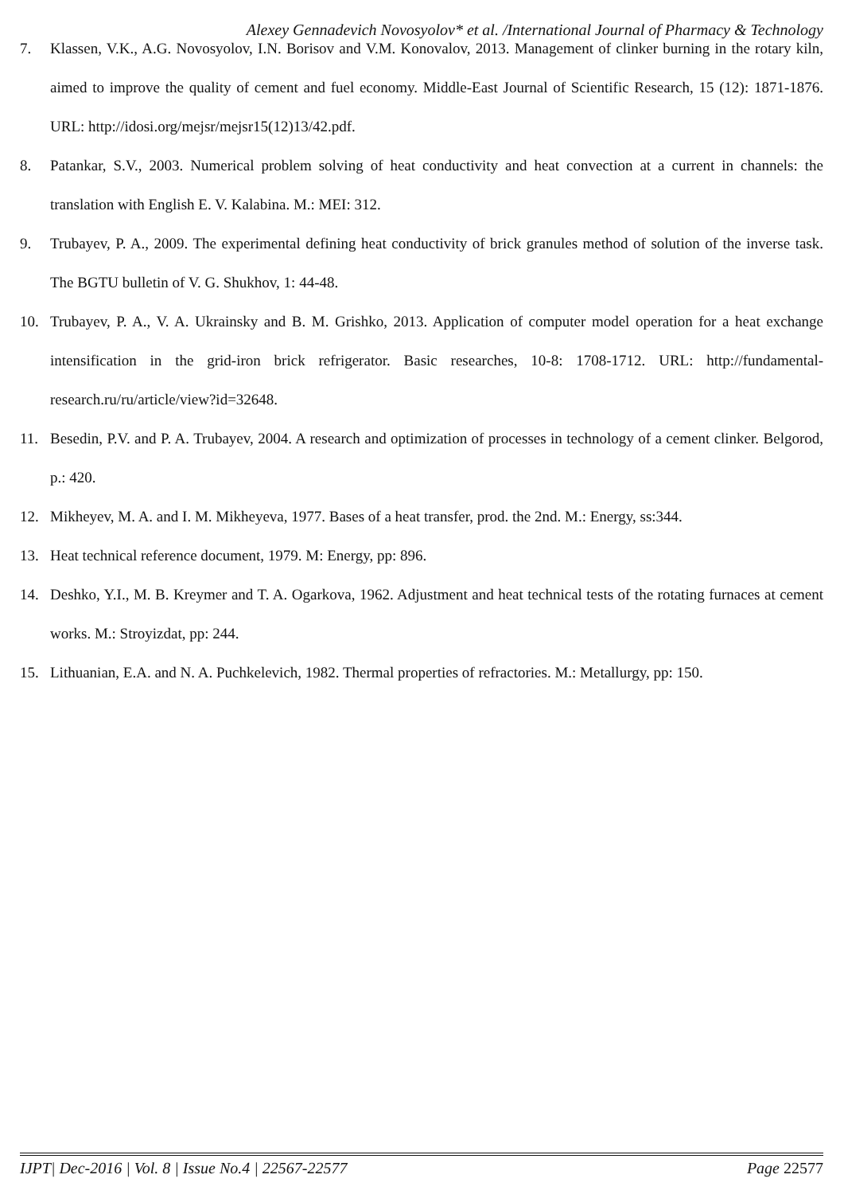Alexey Gennadevich Novosyolov* et al. /International Journal of Pharmacy & Technology
7. Klassen, V.K., A.G. Novosyolov, I.N. Borisov and V.M. Konovalov, 2013. Management of clinker burning in the rotary kiln, aimed to improve the quality of cement and fuel economy. Middle-East Journal of Scientific Research, 15 (12): 1871-1876. URL: http://idosi.org/mejsr/mejsr15(12)13/42.pdf.
8. Patankar, S.V., 2003. Numerical problem solving of heat conductivity and heat convection at a current in channels: the translation with English E. V. Kalabina. M.: MEI: 312.
9. Trubayev, P. A., 2009. The experimental defining heat conductivity of brick granules method of solution of the inverse task. The BGTU bulletin of V. G. Shukhov, 1: 44-48.
10. Trubayev, P. A., V. A. Ukrainsky and B. M. Grishko, 2013. Application of computer model operation for a heat exchange intensification in the grid-iron brick refrigerator. Basic researches, 10-8: 1708-1712. URL: http://fundamental-research.ru/ru/article/view?id=32648.
11. Besedin, P.V. and P. A. Trubayev, 2004. A research and optimization of processes in technology of a cement clinker. Belgorod, p.: 420.
12. Mikheyev, M. A. and I. M. Mikheyeva, 1977. Bases of a heat transfer, prod. the 2nd. M.: Energy, ss:344.
13. Heat technical reference document, 1979. M: Energy, pp: 896.
14. Deshko, Y.I., M. B. Kreymer and T. A. Ogarkova, 1962. Adjustment and heat technical tests of the rotating furnaces at cement works. M.: Stroyizdat, pp: 244.
15. Lithuanian, E.A. and N. A. Puchkelevich, 1982. Thermal properties of refractories. M.: Metallurgy, pp: 150.
IJPT| Dec-2016 | Vol. 8 | Issue No.4 | 22567-22577 Page 22577